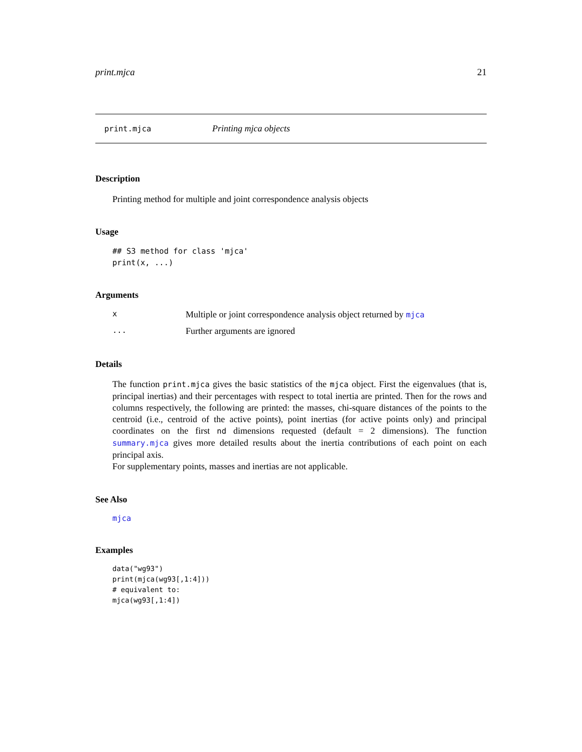print.mjca 21
print.mjca Printing mjca objects
Description
Printing method for multiple and joint correspondence analysis objects
Usage
## S3 method for class 'mjca'
print(x, ...)
Arguments
x Multiple or joint correspondence analysis object returned by mjca
... Further arguments are ignored
Details
The function print.mjca gives the basic statistics of the mjca object. First the eigenvalues (that is, principal inertias) and their percentages with respect to total inertia are printed. Then for the rows and columns respectively, the following are printed: the masses, chi-square distances of the points to the centroid (i.e., centroid of the active points), point inertias (for active points only) and principal coordinates on the first nd dimensions requested (default = 2 dimensions). The function summary.mjca gives more detailed results about the inertia contributions of each point on each principal axis.
For supplementary points, masses and inertias are not applicable.
See Also
mjca
Examples
data("wg93")
print(mjca(wg93[,1:4]))
# equivalent to:
mjca(wg93[,1:4])